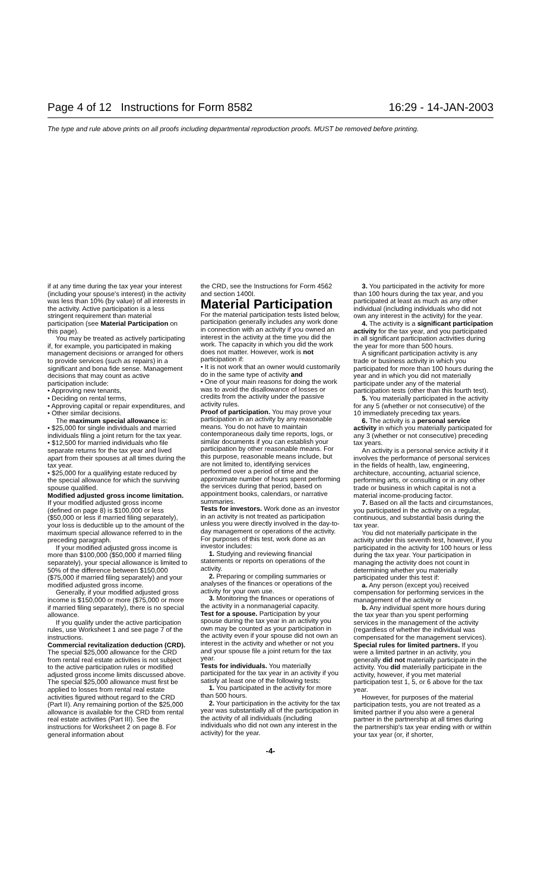Page 4 of 12 Instructions for Form 8582 16:29 - 14-JAN-2003
The type and rule above prints on all proofs including departmental reproduction proofs. MUST be removed before printing.
if at any time during the tax year your interest (including your spouse's interest) in the activity was less than 10% (by value) of all interests in the activity. Active participation is a less stringent requirement than material participation (see Material Participation on this page).
You may be treated as actively participating if, for example, you participated in making management decisions or arranged for others to provide services (such as repairs) in a significant and bona fide sense. Management decisions that may count as active participation include:
• Approving new tenants,
• Deciding on rental terms,
• Approving capital or repair expenditures, and
• Other similar decisions.
The maximum special allowance is:
• $25,000 for single individuals and married individuals filing a joint return for the tax year.
• $12,500 for married individuals who file separate returns for the tax year and lived apart from their spouses at all times during the tax year.
• $25,000 for a qualifying estate reduced by the special allowance for which the surviving spouse qualified.
Modified adjusted gross income limitation. If your modified adjusted gross income (defined on page 8) is $100,000 or less ($50,000 or less if married filing separately), your loss is deductible up to the amount of the maximum special allowance referred to in the preceding paragraph.
If your modified adjusted gross income is more than $100,000 ($50,000 if married filing separately), your special allowance is limited to 50% of the difference between $150,000 ($75,000 if married filing separately) and your modified adjusted gross income.
Generally, if your modified adjusted gross income is $150,000 or more ($75,000 or more if married filing separately), there is no special allowance.
If you qualify under the active participation rules, use Worksheet 1 and see page 7 of the instructions.
Commercial revitalization deduction (CRD). The special $25,000 allowance for the CRD from rental real estate activities is not subject to the active participation rules or modified adjusted gross income limits discussed above. The special $25,000 allowance must first be applied to losses from rental real estate activities figured without regard to the CRD (Part II). Any remaining portion of the $25,000 allowance is available for the CRD from rental real estate activities (Part III). See the instructions for Worksheet 2 on page 8. For general information about
the CRD, see the Instructions for Form 4562 and section 1400I.
Material Participation
For the material participation tests listed below, participation generally includes any work done in connection with an activity if you owned an interest in the activity at the time you did the work. The capacity in which you did the work does not matter. However, work is not participation if:
• It is not work that an owner would customarily do in the same type of activity and
• One of your main reasons for doing the work was to avoid the disallowance of losses or credits from the activity under the passive activity rules.
Proof of participation. You may prove your participation in an activity by any reasonable means. You do not have to maintain contemporaneous daily time reports, logs, or similar documents if you can establish your participation by other reasonable means. For this purpose, reasonable means include, but are not limited to, identifying services performed over a period of time and the approximate number of hours spent performing the services during that period, based on appointment books, calendars, or narrative summaries.
Tests for investors. Work done as an investor in an activity is not treated as participation unless you were directly involved in the day-to-day management or operations of the activity. For purposes of this test, work done as an investor includes:
1. Studying and reviewing financial statements or reports on operations of the activity.
2. Preparing or compiling summaries or analyses of the finances or operations of the activity for your own use.
3. Monitoring the finances or operations of the activity in a nonmanagerial capacity.
Test for a spouse. Participation by your spouse during the tax year in an activity you own may be counted as your participation in the activity even if your spouse did not own an interest in the activity and whether or not you and your spouse file a joint return for the tax year.
Tests for individuals. You materially participated for the tax year in an activity if you satisfy at least one of the following tests:
1. You participated in the activity for more than 500 hours.
2. Your participation in the activity for the tax year was substantially all of the participation in the activity of all individuals (including individuals who did not own any interest in the activity) for the year.
3. You participated in the activity for more than 100 hours during the tax year, and you participated at least as much as any other individual (including individuals who did not own any interest in the activity) for the year.
4. The activity is a significant participation activity for the tax year, and you participated in all significant participation activities during the year for more than 500 hours.
A significant participation activity is any trade or business activity in which you participated for more than 100 hours during the year and in which you did not materially participate under any of the material participation tests (other than this fourth test).
5. You materially participated in the activity for any 5 (whether or not consecutive) of the 10 immediately preceding tax years.
6. The activity is a personal service activity in which you materially participated for any 3 (whether or not consecutive) preceding tax years.
An activity is a personal service activity if it involves the performance of personal services in the fields of health, law, engineering, architecture, accounting, actuarial science, performing arts, or consulting or in any other trade or business in which capital is not a material income-producing factor.
7. Based on all the facts and circumstances, you participated in the activity on a regular, continuous, and substantial basis during the tax year.
You did not materially participate in the activity under this seventh test, however, if you participated in the activity for 100 hours or less during the tax year. Your participation in managing the activity does not count in determining whether you materially participated under this test if:
a. Any person (except you) received compensation for performing services in the management of the activity or
b. Any individual spent more hours during the tax year than you spent performing services in the management of the activity (regardless of whether the individual was compensated for the management services).
Special rules for limited partners. If you were a limited partner in an activity, you generally did not materially participate in the activity. You did materially participate in the activity, however, if you met material participation test 1, 5, or 6 above for the tax year.
However, for purposes of the material participation tests, you are not treated as a limited partner if you also were a general partner in the partnership at all times during the partnership's tax year ending with or within your tax year (or, if shorter,
-4-